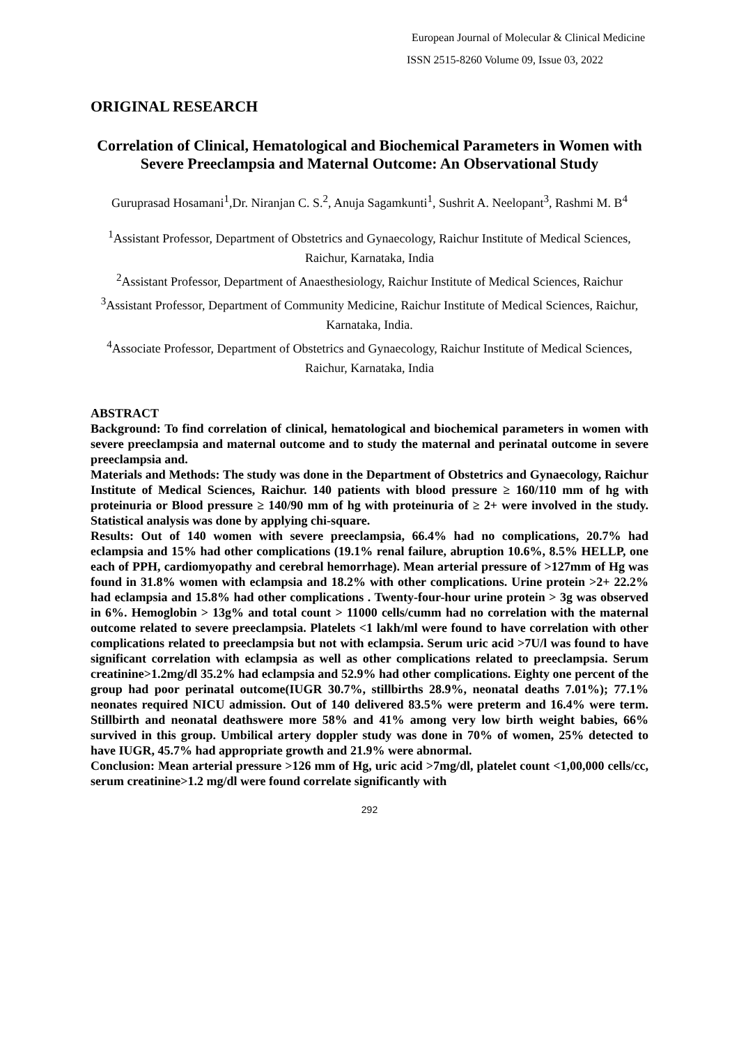European Journal of Molecular & Clinical Medicine
ISSN 2515-8260 Volume 09, Issue 03, 2022
ORIGINAL RESEARCH
Correlation of Clinical, Hematological and Biochemical Parameters in Women with Severe Preeclampsia and Maternal Outcome: An Observational Study
Guruprasad Hosamani<sup>1</sup>,Dr. Niranjan C. S.<sup>2</sup>, Anuja Sagamkunti<sup>1</sup>, Sushrit A. Neelopant<sup>3</sup>, Rashmi M. B<sup>4</sup>
<sup>1</sup> Assistant Professor, Department of Obstetrics and Gynaecology, Raichur Institute of Medical Sciences, Raichur, Karnataka, India
<sup>2</sup> Assistant Professor, Department of Anaesthesiology, Raichur Institute of Medical Sciences, Raichur
<sup>3</sup> Assistant Professor, Department of Community Medicine, Raichur Institute of Medical Sciences, Raichur, Karnataka, India.
<sup>4</sup> Associate Professor, Department of Obstetrics and Gynaecology, Raichur Institute of Medical Sciences, Raichur, Karnataka, India
ABSTRACT
Background: To find correlation of clinical, hematological and biochemical parameters in women with severe preeclampsia and maternal outcome and to study the maternal and perinatal outcome in severe preeclampsia and.
Materials and Methods: The study was done in the Department of Obstetrics and Gynaecology, Raichur Institute of Medical Sciences, Raichur. 140 patients with blood pressure ≥ 160/110 mm of hg with proteinuria or Blood pressure ≥ 140/90 mm of hg with proteinuria of ≥ 2+ were involved in the study. Statistical analysis was done by applying chi-square.
Results: Out of 140 women with severe preeclampsia, 66.4% had no complications, 20.7% had eclampsia and 15% had other complications (19.1% renal failure, abruption 10.6%, 8.5% HELLP, one each of PPH, cardiomyopathy and cerebral hemorrhage). Mean arterial pressure of >127mm of Hg was found in 31.8% women with eclampsia and 18.2% with other complications. Urine protein >2+ 22.2% had eclampsia and 15.8% had other complications . Twenty-four-hour urine protein > 3g was observed in 6%. Hemoglobin > 13g% and total count > 11000 cells/cumm had no correlation with the maternal outcome related to severe preeclampsia. Platelets <1 lakh/ml were found to have correlation with other complications related to preeclampsia but not with eclampsia. Serum uric acid >7U/l was found to have significant correlation with eclampsia as well as other complications related to preeclampsia. Serum creatinine>1.2mg/dl 35.2% had eclampsia and 52.9% had other complications. Eighty one percent of the group had poor perinatal outcome(IUGR 30.7%, stillbirths 28.9%, neonatal deaths 7.01%); 77.1% neonates required NICU admission. Out of 140 delivered 83.5% were preterm and 16.4% were term. Stillbirth and neonatal deathswere more 58% and 41% among very low birth weight babies, 66% survived in this group. Umbilical artery doppler study was done in 70% of women, 25% detected to have IUGR, 45.7% had appropriate growth and 21.9% were abnormal.
Conclusion: Mean arterial pressure >126 mm of Hg, uric acid >7mg/dl, platelet count <1,00,000 cells/cc, serum creatinine>1.2 mg/dl were found correlate significantly with
292